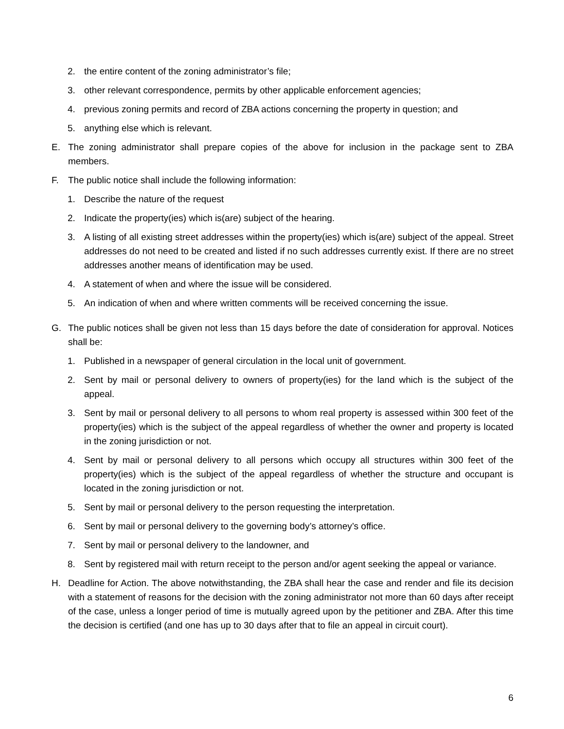2. the entire content of the zoning administrator’s file;
3. other relevant correspondence, permits by other applicable enforcement agencies;
4. previous zoning permits and record of ZBA actions concerning the property in question; and
5. anything else which is relevant.
E. The zoning administrator shall prepare copies of the above for inclusion in the package sent to ZBA members.
F. The public notice shall include the following information:
1. Describe the nature of the request
2. Indicate the property(ies) which is(are) subject of the hearing.
3. A listing of all existing street addresses within the property(ies) which is(are) subject of the appeal. Street addresses do not need to be created and listed if no such addresses currently exist. If there are no street addresses another means of identification may be used.
4. A statement of when and where the issue will be considered.
5. An indication of when and where written comments will be received concerning the issue.
G. The public notices shall be given not less than 15 days before the date of consideration for approval. Notices shall be:
1. Published in a newspaper of general circulation in the local unit of government.
2. Sent by mail or personal delivery to owners of property(ies) for the land which is the subject of the appeal.
3. Sent by mail or personal delivery to all persons to whom real property is assessed within 300 feet of the property(ies) which is the subject of the appeal regardless of whether the owner and property is located in the zoning jurisdiction or not.
4. Sent by mail or personal delivery to all persons which occupy all structures within 300 feet of the property(ies) which is the subject of the appeal regardless of whether the structure and occupant is located in the zoning jurisdiction or not.
5. Sent by mail or personal delivery to the person requesting the interpretation.
6. Sent by mail or personal delivery to the governing body’s attorney’s office.
7. Sent by mail or personal delivery to the landowner, and
8. Sent by registered mail with return receipt to the person and/or agent seeking the appeal or variance.
H. Deadline for Action. The above notwithstanding, the ZBA shall hear the case and render and file its decision with a statement of reasons for the decision with the zoning administrator not more than 60 days after receipt of the case, unless a longer period of time is mutually agreed upon by the petitioner and ZBA. After this time the decision is certified (and one has up to 30 days after that to file an appeal in circuit court).
6